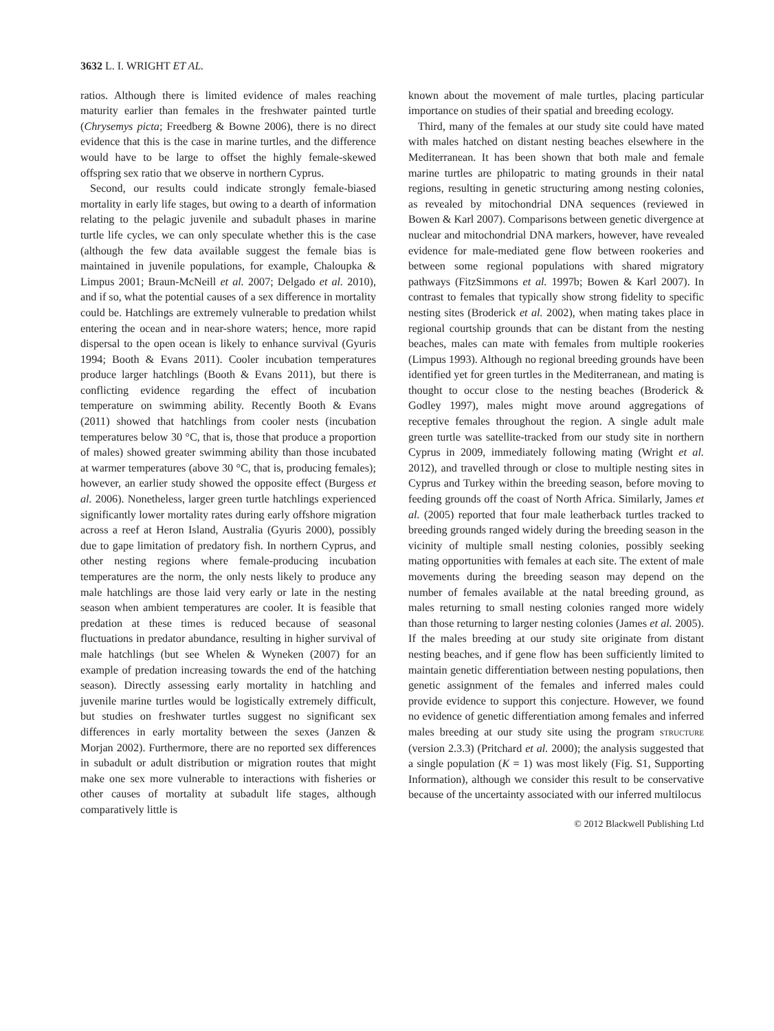3632 L. I. WRIGHT ET AL.
ratios. Although there is limited evidence of males reaching maturity earlier than females in the freshwater painted turtle (Chrysemys picta; Freedberg & Bowne 2006), there is no direct evidence that this is the case in marine turtles, and the difference would have to be large to offset the highly female-skewed offspring sex ratio that we observe in northern Cyprus.
Second, our results could indicate strongly female-biased mortality in early life stages, but owing to a dearth of information relating to the pelagic juvenile and subadult phases in marine turtle life cycles, we can only speculate whether this is the case (although the few data available suggest the female bias is maintained in juvenile populations, for example, Chaloupka & Limpus 2001; Braun-McNeill et al. 2007; Delgado et al. 2010), and if so, what the potential causes of a sex difference in mortality could be. Hatchlings are extremely vulnerable to predation whilst entering the ocean and in near-shore waters; hence, more rapid dispersal to the open ocean is likely to enhance survival (Gyuris 1994; Booth & Evans 2011). Cooler incubation temperatures produce larger hatchlings (Booth & Evans 2011), but there is conflicting evidence regarding the effect of incubation temperature on swimming ability. Recently Booth & Evans (2011) showed that hatchlings from cooler nests (incubation temperatures below 30 °C, that is, those that produce a proportion of males) showed greater swimming ability than those incubated at warmer temperatures (above 30 °C, that is, producing females); however, an earlier study showed the opposite effect (Burgess et al. 2006). Nonetheless, larger green turtle hatchlings experienced significantly lower mortality rates during early offshore migration across a reef at Heron Island, Australia (Gyuris 2000), possibly due to gape limitation of predatory fish. In northern Cyprus, and other nesting regions where female-producing incubation temperatures are the norm, the only nests likely to produce any male hatchlings are those laid very early or late in the nesting season when ambient temperatures are cooler. It is feasible that predation at these times is reduced because of seasonal fluctuations in predator abundance, resulting in higher survival of male hatchlings (but see Whelen & Wyneken (2007) for an example of predation increasing towards the end of the hatching season). Directly assessing early mortality in hatchling and juvenile marine turtles would be logistically extremely difficult, but studies on freshwater turtles suggest no significant sex differences in early mortality between the sexes (Janzen & Morjan 2002). Furthermore, there are no reported sex differences in subadult or adult distribution or migration routes that might make one sex more vulnerable to interactions with fisheries or other causes of mortality at subadult life stages, although comparatively little is
known about the movement of male turtles, placing particular importance on studies of their spatial and breeding ecology.
Third, many of the females at our study site could have mated with males hatched on distant nesting beaches elsewhere in the Mediterranean. It has been shown that both male and female marine turtles are philopatric to mating grounds in their natal regions, resulting in genetic structuring among nesting colonies, as revealed by mitochondrial DNA sequences (reviewed in Bowen & Karl 2007). Comparisons between genetic divergence at nuclear and mitochondrial DNA markers, however, have revealed evidence for male-mediated gene flow between rookeries and between some regional populations with shared migratory pathways (FitzSimmons et al. 1997b; Bowen & Karl 2007). In contrast to females that typically show strong fidelity to specific nesting sites (Broderick et al. 2002), when mating takes place in regional courtship grounds that can be distant from the nesting beaches, males can mate with females from multiple rookeries (Limpus 1993). Although no regional breeding grounds have been identified yet for green turtles in the Mediterranean, and mating is thought to occur close to the nesting beaches (Broderick & Godley 1997), males might move around aggregations of receptive females throughout the region. A single adult male green turtle was satellite-tracked from our study site in northern Cyprus in 2009, immediately following mating (Wright et al. 2012), and travelled through or close to multiple nesting sites in Cyprus and Turkey within the breeding season, before moving to feeding grounds off the coast of North Africa. Similarly, James et al. (2005) reported that four male leatherback turtles tracked to breeding grounds ranged widely during the breeding season in the vicinity of multiple small nesting colonies, possibly seeking mating opportunities with females at each site. The extent of male movements during the breeding season may depend on the number of females available at the natal breeding ground, as males returning to small nesting colonies ranged more widely than those returning to larger nesting colonies (James et al. 2005). If the males breeding at our study site originate from distant nesting beaches, and if gene flow has been sufficiently limited to maintain genetic differentiation between nesting populations, then genetic assignment of the females and inferred males could provide evidence to support this conjecture. However, we found no evidence of genetic differentiation among females and inferred males breeding at our study site using the program STRUCTURE (version 2.3.3) (Pritchard et al. 2000); the analysis suggested that a single population (K = 1) was most likely (Fig. S1, Supporting Information), although we consider this result to be conservative because of the uncertainty associated with our inferred multilocus
© 2012 Blackwell Publishing Ltd